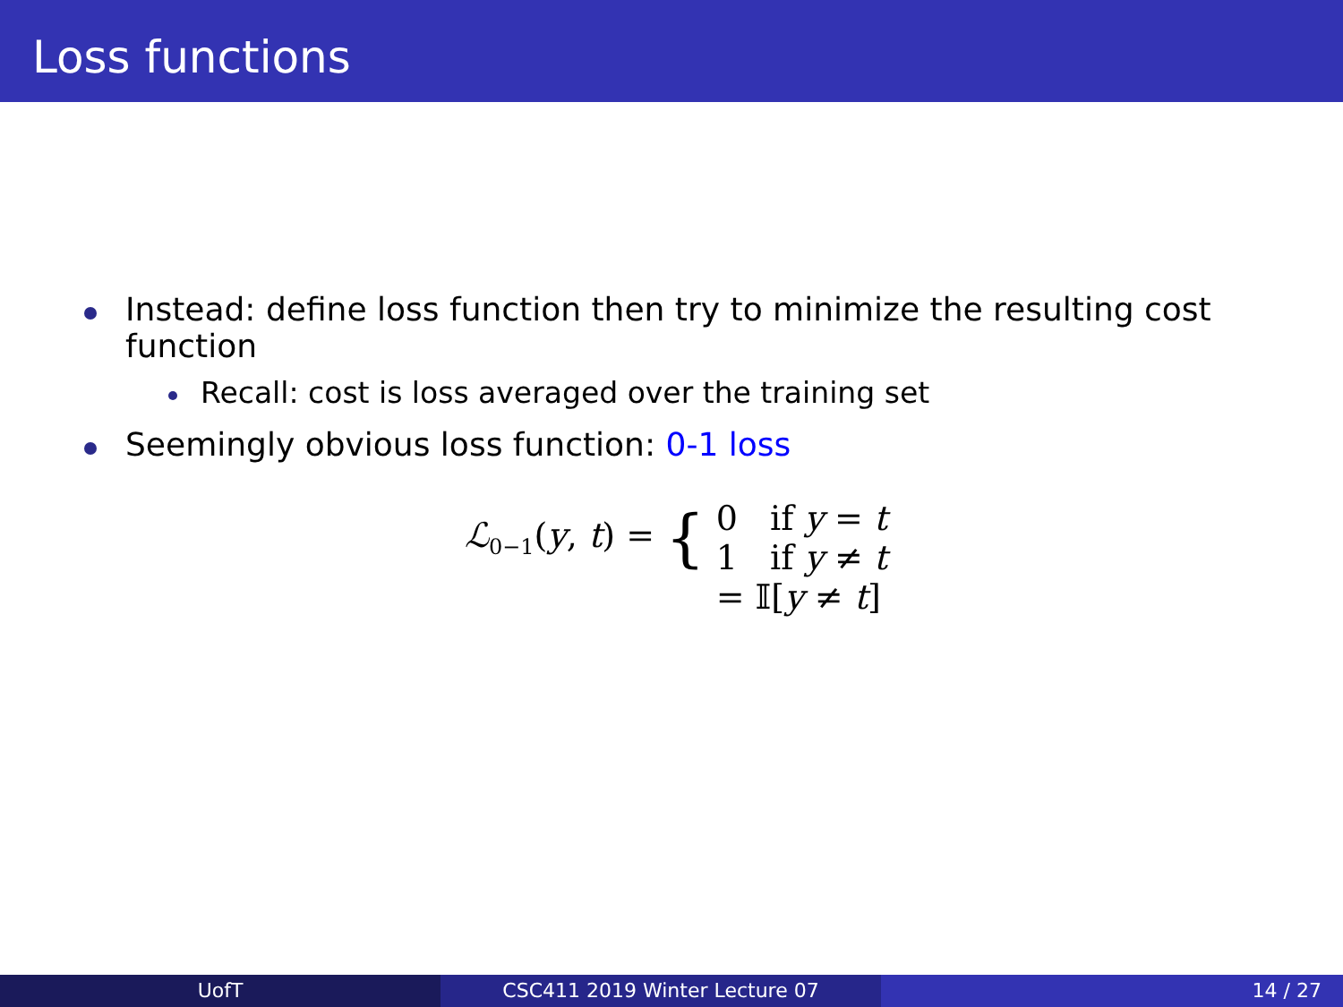Loss functions
Instead: define loss function then try to minimize the resulting cost function
Recall: cost is loss averaged over the training set
Seemingly obvious loss function: 0-1 loss
| ℒ<sub>0−1</sub>( y , t ) = { | 0 if y = t |
| | 1 if y ≠ t |
| | = 𝕀[ y ≠ t ] |
UofT CSC411 2019 Winter Lecture 07 14 / 27